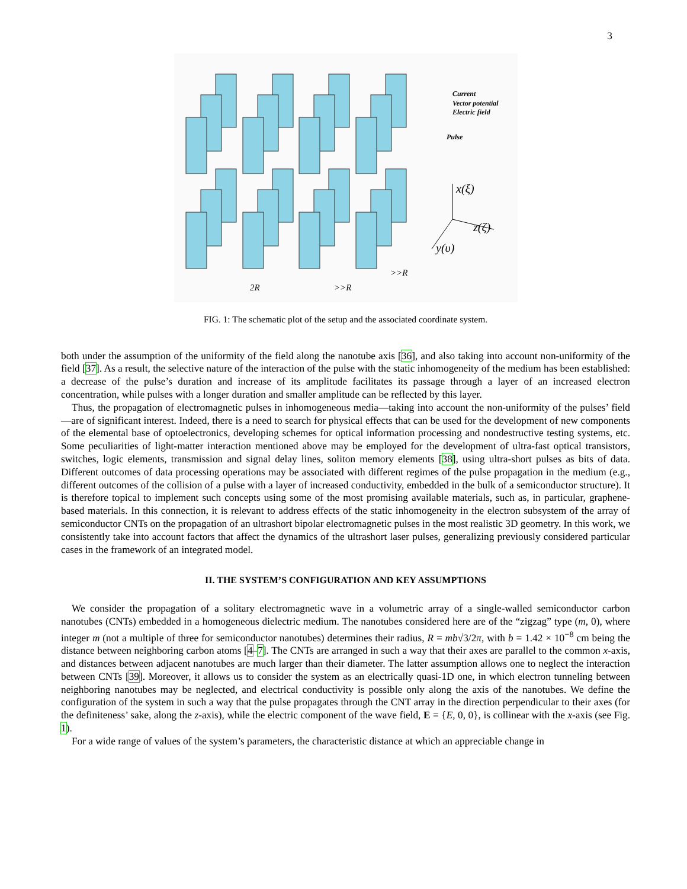3
Current
Vector potential
Electric field
Pulse
x(ξ)
z(ζ)
y(υ)
2R
>>R
>>R
FIG. 1: The schematic plot of the setup and the associated coordinate system.
both under the assumption of the uniformity of the field along the nanotube axis [36], and also taking into account non-uniformity of the field [37]. As a result, the selective nature of the interaction of the pulse with the static inhomogeneity of the medium has been established: a decrease of the pulse’s duration and increase of its amplitude facilitates its passage through a layer of an increased electron concentration, while pulses with a longer duration and smaller amplitude can be reflected by this layer.
Thus, the propagation of electromagnetic pulses in inhomogeneous media—taking into account the non-uniformity of the pulses’ field—are of significant interest. Indeed, there is a need to search for physical effects that can be used for the development of new components of the elemental base of optoelectronics, developing schemes for optical information processing and nondestructive testing systems, etc. Some peculiarities of light-matter interaction mentioned above may be employed for the development of ultra-fast optical transistors, switches, logic elements, transmission and signal delay lines, soliton memory elements [38], using ultra-short pulses as bits of data. Different outcomes of data processing operations may be associated with different regimes of the pulse propagation in the medium (e.g., different outcomes of the collision of a pulse with a layer of increased conductivity, embedded in the bulk of a semiconductor structure). It is therefore topical to implement such concepts using some of the most promising available materials, such as, in particular, graphene-based materials. In this connection, it is relevant to address effects of the static inhomogeneity in the electron subsystem of the array of semiconductor CNTs on the propagation of an ultrashort bipolar electromagnetic pulses in the most realistic 3D geometry. In this work, we consistently take into account factors that affect the dynamics of the ultrashort laser pulses, generalizing previously considered particular cases in the framework of an integrated model.
II. THE SYSTEM’S CONFIGURATION AND KEY ASSUMPTIONS
We consider the propagation of a solitary electromagnetic wave in a volumetric array of a single-walled semiconductor carbon nanotubes (CNTs) embedded in a homogeneous dielectric medium. The nanotubes considered here are of the “zigzag” type (m, 0), where integer m (not a multiple of three for semiconductor nanotubes) determines their radius, R = mb√3/2π, with b = 1.42 × 10<sup>−8</sup> cm being the distance between neighboring carbon atoms [4–7]. The CNTs are arranged in such a way that their axes are parallel to the common x-axis, and distances between adjacent nanotubes are much larger than their diameter. The latter assumption allows one to neglect the interaction between CNTs [39]. Moreover, it allows us to consider the system as an electrically quasi-1D one, in which electron tunneling between neighboring nanotubes may be neglected, and electrical conductivity is possible only along the axis of the nanotubes. We define the configuration of the system in such a way that the pulse propagates through the CNT array in the direction perpendicular to their axes (for the definiteness’ sake, along the z-axis), while the electric component of the wave field, E = {E, 0, 0}, is collinear with the x-axis (see Fig. 1).
For a wide range of values of the system’s parameters, the characteristic distance at which an appreciable change in